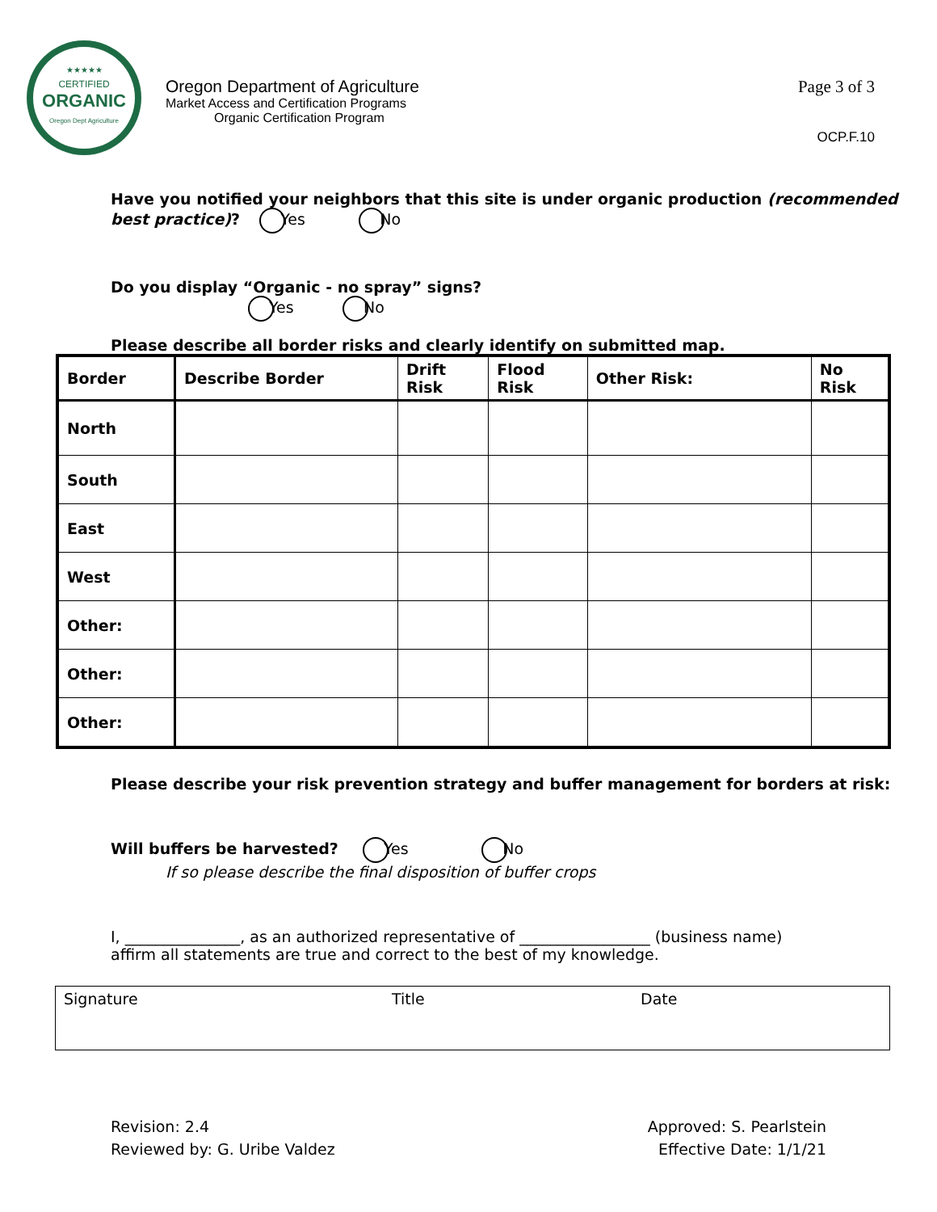★★★★★
CERTIFIED
ORGANIC
Oregon Dept Agriculture
Oregon Department of Agriculture
Market Access and Certification Programs
Organic Certification Program
Page 3 of 3
OCP.F.10
Have you notified your neighbors that this site is under organic production (recommended
best practice)? Yes No
Do you display “Organic - no spray” signs?
Yes No
Please describe all border risks and clearly identify on submitted map.
| Border | Describe Border | Drift Risk | Flood Risk | Other Risk: | No Risk |
| --- | --- | --- | --- | --- | --- |
| North | | | | | |
| South | | | | | |
| East | | | | | |
| West | | | | | |
| Other: | | | | | |
| Other: | | | | | |
| Other: | | | | | |
Please describe your risk prevention strategy and buffer management for borders at risk:
Will buffers be harvested? Yes No
If so please describe the final disposition of buffer crops
I, _______________, as an authorized representative of _________________ (business name)
affirm all statements are true and correct to the best of my knowledge.
Signature Title Date
Revision: 2.4
Reviewed by: G. Uribe Valdez
Approved: S. Pearlstein
Effective Date: 1/1/21